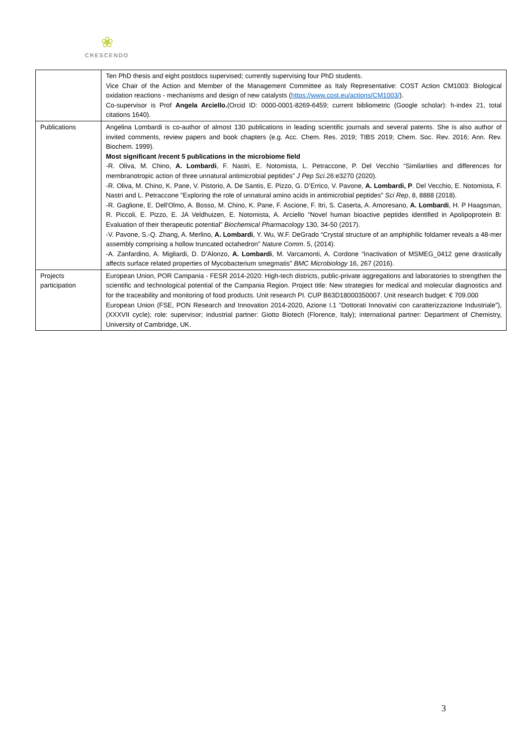❀
CRESCENDO
| | Ten PhD thesis and eight postdocs supervised; currently supervising four PhD students. Vice Chair of the Action and Member of the Management Committee as Italy Representative: COST Action CM1003: Biological oxidation reactions - mechanisms and design of new catalysts ( https://www.cost.eu/actions/CM1003/ ). Co-supervisor is Prof Angela Arciello. (Orcid ID: 0000-0001-8269-6459; current bibliometric (Google scholar): h-index 21, total citations 1640). |
| Publications | Angelina Lombardi is co-author of almost 130 publications in leading scientific journals and several patents. She is also author of invited comments, review papers and book chapters (e.g. Acc. Chem. Res. 2019; TIBS 2019; Chem. Soc. Rev. 2016; Ann. Rev. Biochem. 1999). Most significant /recent 5 publications in the microbiome field -R. Oliva, M. Chino, A. Lombardi , F. Nastri, E. Notomista, L. Petraccone, P. Del Vecchio “Similarities and differences for membranotropic action of three unnatural antimicrobial peptides” J Pep Sci. 26:e3270 (2020). -R. Oliva, M. Chino, K. Pane, V. Pistorio, A. De Santis, E. Pizzo, G. D’Errico, V. Pavone, A. Lombardi, P . Del Vecchio, E. Notomista, F. Nastri and L. Petraccone "Exploring the role of unnatural amino acids in antimicrobial peptides" Sci Rep , 8, 8888 (2018). -R. Gaglione, E. Dell'Olmo, A. Bosso, M. Chino, K. Pane, F. Ascione, F. Itri, S. Caserta, A. Amoresano, A. Lombardi , H. P Haagsman, R. Piccoli, E. Pizzo, E. JA Veldhuizen, E. Notomista, A. Arciello “Novel human bioactive peptides identified in Apolipoprotein B: Evaluation of their therapeutic potential” Biochemical Pharmacology 130, 34-50 (2017). -V. Pavone, S.-Q. Zhang, A. Merlino, A. Lombardi , Y. Wu, W.F. DeGrado “Crystal structure of an amphiphilic foldamer reveals a 48-mer assembly comprising a hollow truncated octahedron” Nature Comm . 5, (2014). -A. Zanfardino, A. Migliardi, D. D’Alonzo, A. Lombardi , M. Varcamonti, A. Cordone “Inactivation of MSMEG_0412 gene drastically affects surface related properties of Mycobacterium smegmatis” BMC Microbiology 16, 267 (2016). |
| Projects participation | European Union, POR Campania - FESR 2014-2020: High-tech districts, public-private aggregations and laboratories to strengthen the scientific and technological potential of the Campania Region. Project title: New strategies for medical and molecular diagnostics and for the traceability and monitoring of food products. Unit research PI. CUP B63D18000350007. Unit research budget: € 709.000 European Union (FSE, PON Research and Innovation 2014-2020, Azione I.1 “Dottorati Innovativi con caratterizzazione Industriale”), (XXXVII cycle); role: supervisor; industrial partner: Giotto Biotech (Florence, Italy); international partner: Department of Chemistry, University of Cambridge, UK. |
3